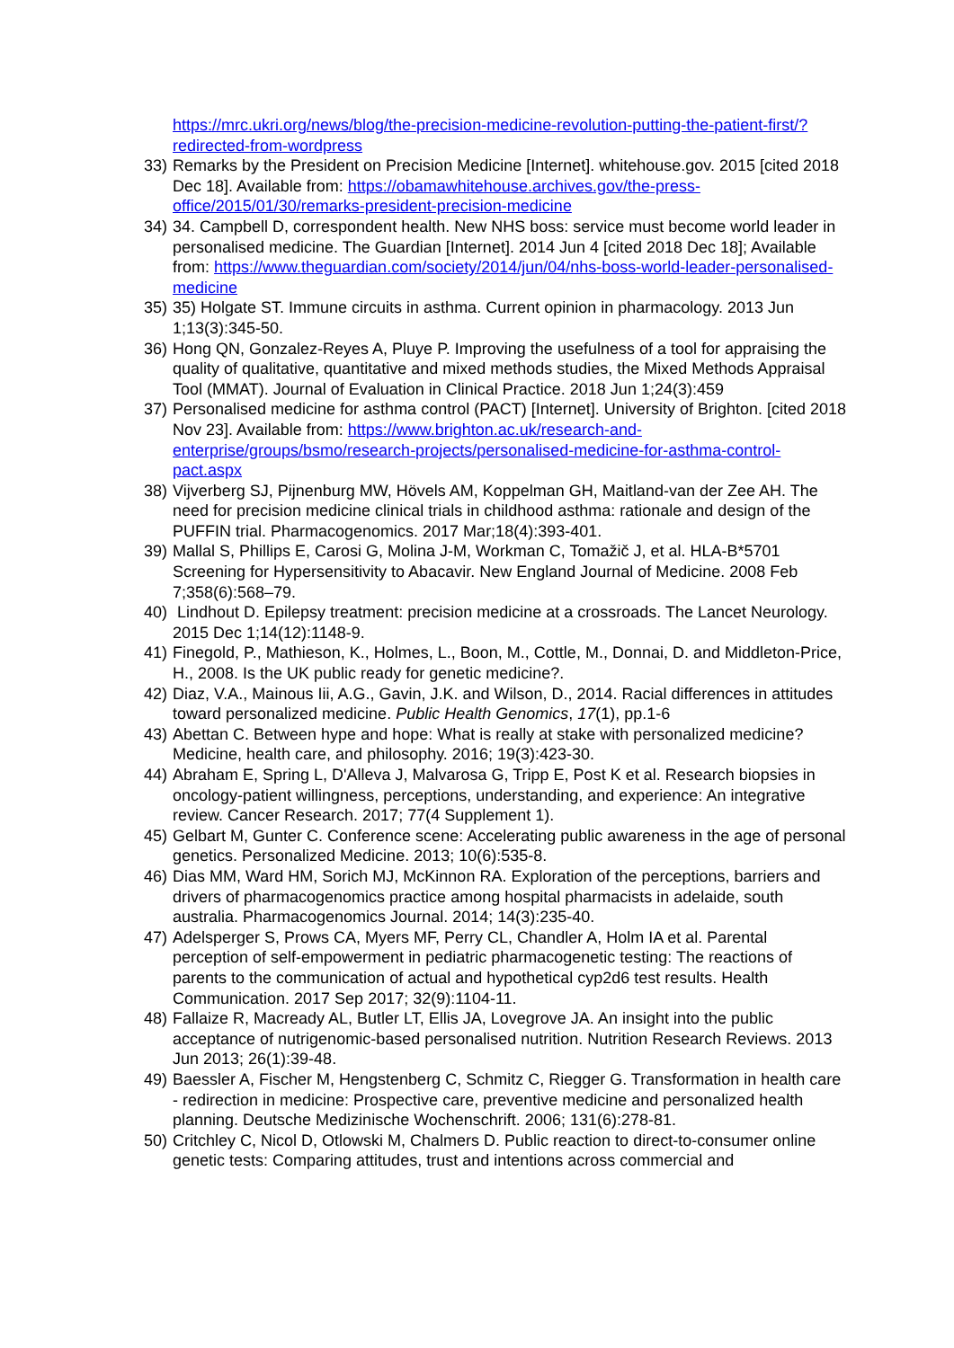https://mrc.ukri.org/news/blog/the-precision-medicine-revolution-putting-the-patient-first/?redirected-from-wordpress
33) Remarks by the President on Precision Medicine [Internet]. whitehouse.gov. 2015 [cited 2018 Dec 18]. Available from: https://obamawhitehouse.archives.gov/the-press-office/2015/01/30/remarks-president-precision-medicine
34) 34. Campbell D, correspondent health. New NHS boss: service must become world leader in personalised medicine. The Guardian [Internet]. 2014 Jun 4 [cited 2018 Dec 18]; Available from: https://www.theguardian.com/society/2014/jun/04/nhs-boss-world-leader-personalised-medicine
35) 35) Holgate ST. Immune circuits in asthma. Current opinion in pharmacology. 2013 Jun 1;13(3):345-50.
36) Hong QN, Gonzalez-Reyes A, Pluye P. Improving the usefulness of a tool for appraising the quality of qualitative, quantitative and mixed methods studies, the Mixed Methods Appraisal Tool (MMAT). Journal of Evaluation in Clinical Practice. 2018 Jun 1;24(3):459
37) Personalised medicine for asthma control (PACT) [Internet]. University of Brighton. [cited 2018 Nov 23]. Available from: https://www.brighton.ac.uk/research-and-enterprise/groups/bsmo/research-projects/personalised-medicine-for-asthma-control-pact.aspx
38) Vijverberg SJ, Pijnenburg MW, Hövels AM, Koppelman GH, Maitland-van der Zee AH. The need for precision medicine clinical trials in childhood asthma: rationale and design of the PUFFIN trial. Pharmacogenomics. 2017 Mar;18(4):393-401.
39) Mallal S, Phillips E, Carosi G, Molina J-M, Workman C, Tomažič J, et al. HLA-B*5701 Screening for Hypersensitivity to Abacavir. New England Journal of Medicine. 2008 Feb 7;358(6):568–79.
40) Lindhout D. Epilepsy treatment: precision medicine at a crossroads. The Lancet Neurology. 2015 Dec 1;14(12):1148-9.
41) Finegold, P., Mathieson, K., Holmes, L., Boon, M., Cottle, M., Donnai, D. and Middleton-Price, H., 2008. Is the UK public ready for genetic medicine?.
42) Diaz, V.A., Mainous Iii, A.G., Gavin, J.K. and Wilson, D., 2014. Racial differences in attitudes toward personalized medicine. Public Health Genomics, 17(1), pp.1-6
43) Abettan C. Between hype and hope: What is really at stake with personalized medicine? Medicine, health care, and philosophy. 2016; 19(3):423-30.
44) Abraham E, Spring L, D'Alleva J, Malvarosa G, Tripp E, Post K et al. Research biopsies in oncology-patient willingness, perceptions, understanding, and experience: An integrative review. Cancer Research. 2017; 77(4 Supplement 1).
45) Gelbart M, Gunter C. Conference scene: Accelerating public awareness in the age of personal genetics. Personalized Medicine. 2013; 10(6):535-8.
46) Dias MM, Ward HM, Sorich MJ, McKinnon RA. Exploration of the perceptions, barriers and drivers of pharmacogenomics practice among hospital pharmacists in adelaide, south australia. Pharmacogenomics Journal. 2014; 14(3):235-40.
47) Adelsperger S, Prows CA, Myers MF, Perry CL, Chandler A, Holm IA et al. Parental perception of self-empowerment in pediatric pharmacogenetic testing: The reactions of parents to the communication of actual and hypothetical cyp2d6 test results. Health Communication. 2017 Sep 2017; 32(9):1104-11.
48) Fallaize R, Macready AL, Butler LT, Ellis JA, Lovegrove JA. An insight into the public acceptance of nutrigenomic-based personalised nutrition. Nutrition Research Reviews. 2013 Jun 2013; 26(1):39-48.
49) Baessler A, Fischer M, Hengstenberg C, Schmitz C, Riegger G. Transformation in health care - redirection in medicine: Prospective care, preventive medicine and personalized health planning. Deutsche Medizinische Wochenschrift. 2006; 131(6):278-81.
50) Critchley C, Nicol D, Otlowski M, Chalmers D. Public reaction to direct-to-consumer online genetic tests: Comparing attitudes, trust and intentions across commercial and